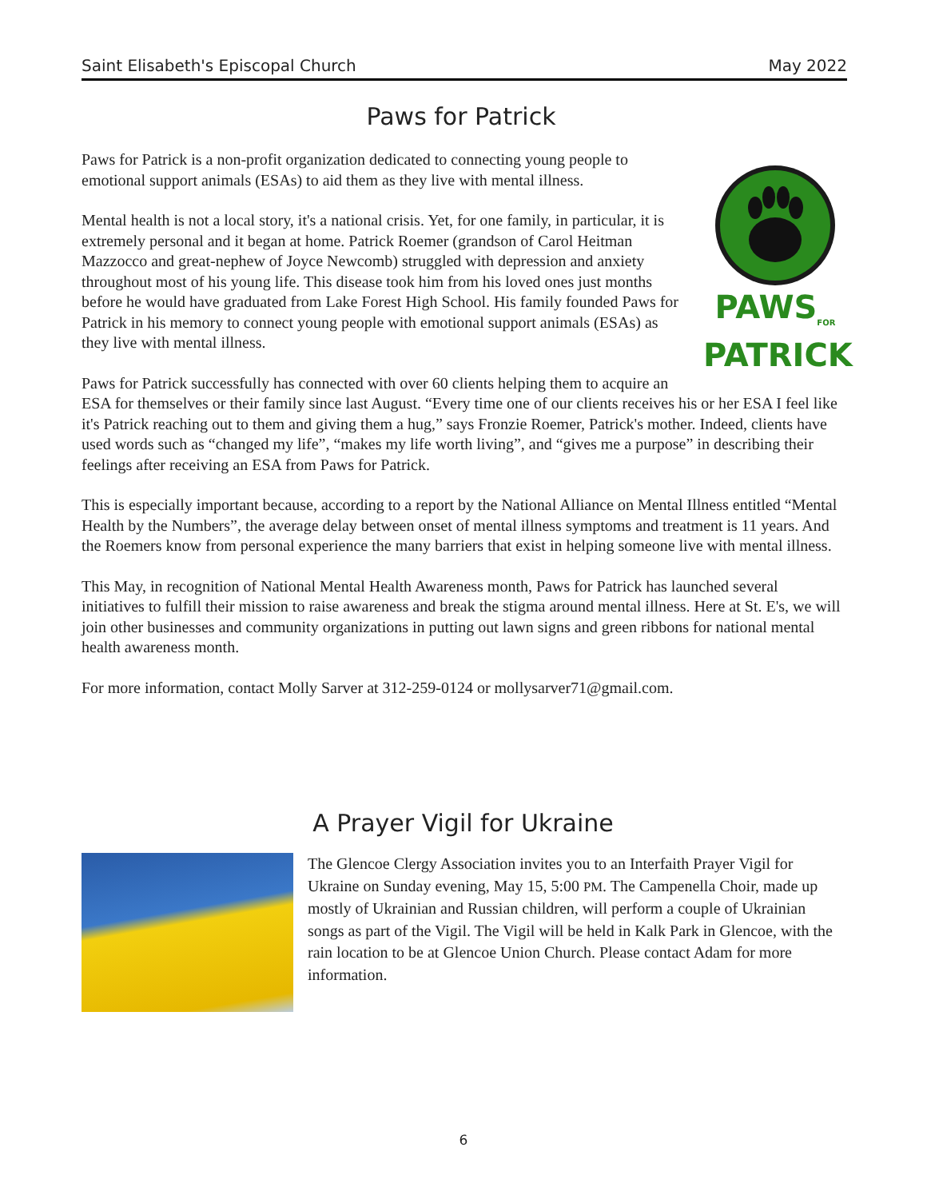Saint Elisabeth's Episcopal Church May 2022
Paws for Patrick
PAWS<sub>FOR</sub>
PATRICK
Paws for Patrick is a non-profit organization dedicated to connecting young people to emotional support animals (ESAs) to aid them as they live with mental illness.
Mental health is not a local story, it's a national crisis. Yet, for one family, in particular, it is extremely personal and it began at home. Patrick Roemer (grandson of Carol Heitman Mazzocco and great-nephew of Joyce Newcomb) struggled with depression and anxiety throughout most of his young life. This disease took him from his loved ones just months before he would have graduated from Lake Forest High School. His family founded Paws for Patrick in his memory to connect young people with emotional support animals (ESAs) as they live with mental illness.
Paws for Patrick successfully has connected with over 60 clients helping them to acquire an ESA for themselves or their family since last August. “Every time one of our clients receives his or her ESA I feel like it's Patrick reaching out to them and giving them a hug,” says Fronzie Roemer, Patrick's mother. Indeed, clients have used words such as “changed my life”, “makes my life worth living”, and “gives me a purpose” in describing their feelings after receiving an ESA from Paws for Patrick.
This is especially important because, according to a report by the National Alliance on Mental Illness entitled “Mental Health by the Numbers”, the average delay between onset of mental illness symptoms and treatment is 11 years. And the Roemers know from personal experience the many barriers that exist in helping someone live with mental illness.
This May, in recognition of National Mental Health Awareness month, Paws for Patrick has launched several initiatives to fulfill their mission to raise awareness and break the stigma around mental illness. Here at St. E's, we will join other businesses and community organizations in putting out lawn signs and green ribbons for national mental health awareness month.
For more information, contact Molly Sarver at 312-259-0124 or mollysarver71@gmail.com.
A Prayer Vigil for Ukraine
The Glencoe Clergy Association invites you to an Interfaith Prayer Vigil for Ukraine on Sunday evening, May 15, 5:00 PM. The Campenella Choir, made up mostly of Ukrainian and Russian children, will perform a couple of Ukrainian songs as part of the Vigil. The Vigil will be held in Kalk Park in Glencoe, with the rain location to be at Glencoe Union Church. Please contact Adam for more information.
6